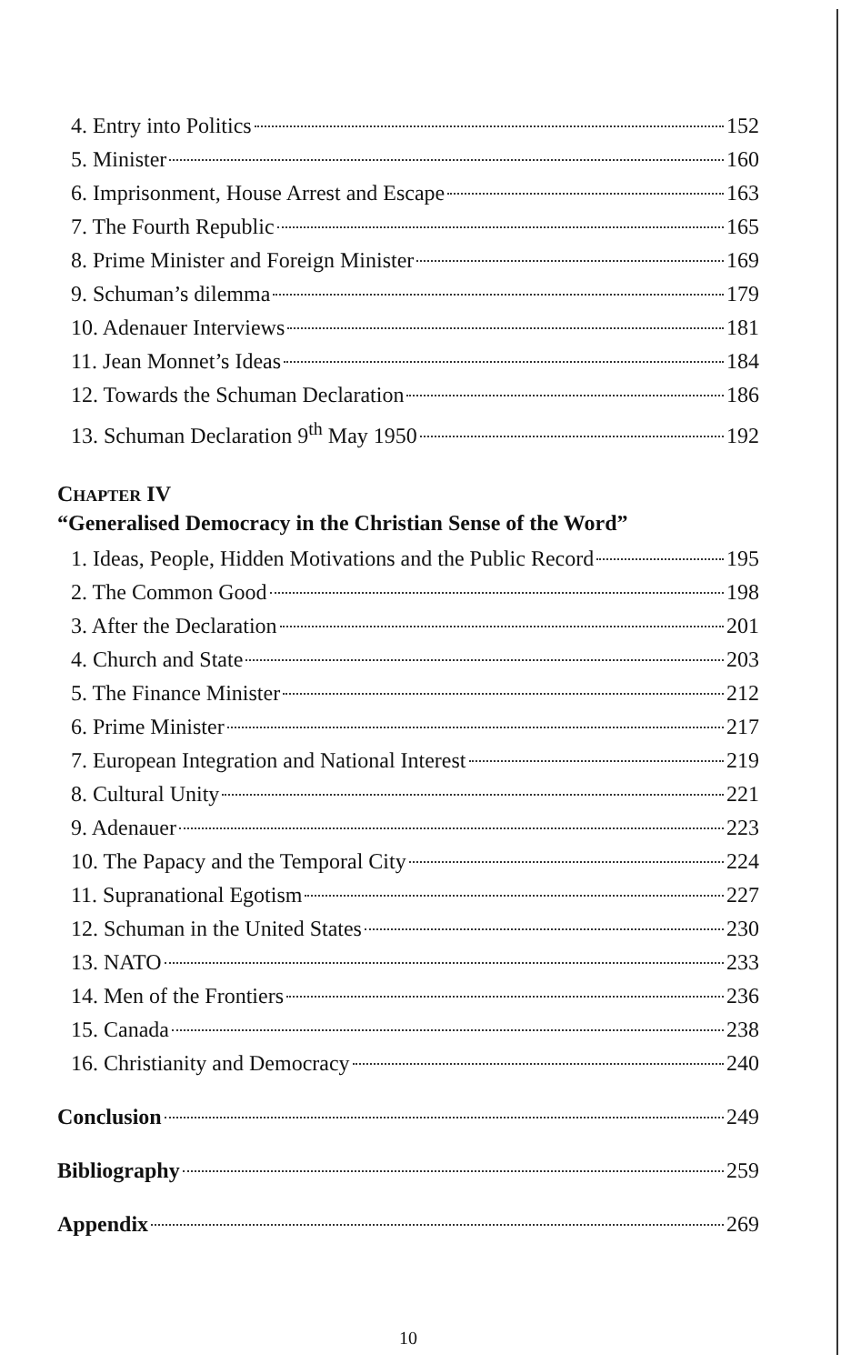4. Entry into Politics 152
5. Minister 160
6. Imprisonment, House Arrest and Escape 163
7. The Fourth Republic 165
8. Prime Minister and Foreign Minister 169
9. Schuman’s dilemma 179
10. Adenauer Interviews 181
11. Jean Monnet’s Ideas 184
12. Towards the Schuman Declaration 186
13. Schuman Declaration 9<sup>th</sup> May 1950 192
CHAPTER IV
“Generalised Democracy in the Christian Sense of the Word”
1. Ideas, People, Hidden Motivations and the Public Record 195
2. The Common Good 198
3. After the Declaration 201
4. Church and State 203
5. The Finance Minister 212
6. Prime Minister 217
7. European Integration and National Interest 219
8. Cultural Unity 221
9. Adenauer 223
10. The Papacy and the Temporal City 224
11. Supranational Egotism 227
12. Schuman in the United States 230
13. NATO 233
14. Men of the Frontiers 236
15. Canada 238
16. Christianity and Democracy 240
Conclusion 249
Bibliography 259
Appendix 269
10